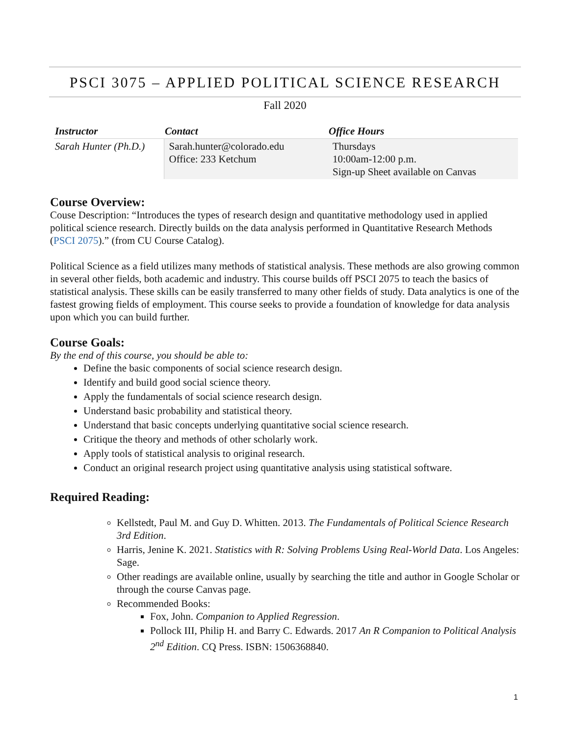PSCI 3075 – APPLIED POLITICAL SCIENCE RESEARCH
Fall 2020
| Instructor | Contact | Office Hours |
| --- | --- | --- |
| Sarah Hunter (Ph.D.) | Sarah.hunter@colorado.edu Office: 233 Ketchum | Thursdays 10:00am-12:00 p.m. Sign-up Sheet available on Canvas |
Course Overview:
Couse Description: “Introduces the types of research design and quantitative methodology used in applied political science research. Directly builds on the data analysis performed in Quantitative Research Methods (PSCI 2075).” (from CU Course Catalog).
Political Science as a field utilizes many methods of statistical analysis. These methods are also growing common in several other fields, both academic and industry. This course builds off PSCI 2075 to teach the basics of statistical analysis. These skills can be easily transferred to many other fields of study. Data analytics is one of the fastest growing fields of employment. This course seeks to provide a foundation of knowledge for data analysis upon which you can build further.
Course Goals:
By the end of this course, you should be able to:
Define the basic components of social science research design.
Identify and build good social science theory.
Apply the fundamentals of social science research design.
Understand basic probability and statistical theory.
Understand that basic concepts underlying quantitative social science research.
Critique the theory and methods of other scholarly work.
Apply tools of statistical analysis to original research.
Conduct an original research project using quantitative analysis using statistical software.
Required Reading:
Kellstedt, Paul M. and Guy D. Whitten. 2013. The Fundamentals of Political Science Research 3rd Edition.
Harris, Jenine K. 2021. Statistics with R: Solving Problems Using Real-World Data. Los Angeles: Sage.
Other readings are available online, usually by searching the title and author in Google Scholar or through the course Canvas page.
Recommended Books:
Fox, John. Companion to Applied Regression.
Pollock III, Philip H. and Barry C. Edwards. 2017 An R Companion to Political Analysis 2<sup>nd</sup> Edition. CQ Press. ISBN: 1506368840.
1